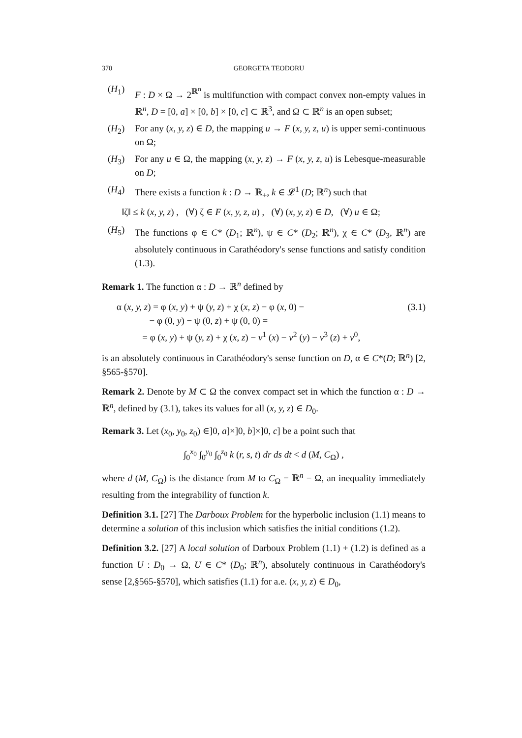370 GEORGETA TEODORU
(H<sub>1</sub>) F : D × Ω → 2<sup>ℝ<sup>n</sup></sup> is multifunction with compact convex non-empty values in ℝ<sup>n</sup>, D = [0, a] × [0, b] × [0, c] ⊂ ℝ<sup>3</sup>, and Ω ⊂ ℝ<sup>n</sup> is an open subset;
(H<sub>2</sub>) For any (x, y, z) ∈ D, the mapping u → F (x, y, z, u) is upper semi-continuous on Ω;
(H<sub>3</sub>) For any u ∈ Ω, the mapping (x, y, z) → F (x, y, z, u) is Lebesque-measurable on D;
(H<sub>4</sub>) There exists a function k : D → ℝ<sub>+</sub>, k ∈ 𝓛<sup>1</sup> (D; ℝ<sup>n</sup>) such that
‖ζ‖ ≤ k (x, y, z) , (∀) ζ ∈ F (x, y, z, u) , (∀) (x, y, z) ∈ D, (∀) u ∈ Ω;
(H<sub>5</sub>) The functions φ ∈ C* (D<sub>1</sub>; ℝ<sup>n</sup>), ψ ∈ C* (D<sub>2</sub>; ℝ<sup>n</sup>), χ ∈ C* (D<sub>3</sub>, ℝ<sup>n</sup>) are absolutely continuous in Carathéodory's sense functions and satisfy condition (1.3).
Remark 1. The function α : D → ℝ<sup>n</sup> defined by
α (x, y, z) = φ (x, y) + ψ (y, z) + χ (x, z) − φ (x, 0) −
− φ (0, y) − ψ (0, z) + ψ (0, 0) =
= φ (x, y) + ψ (y, z) + χ (x, z) − v<sup>1</sup> (x) − v<sup>2</sup> (y) − v<sup>3</sup> (z) + v<sup>0</sup>,
(3.1)
is an absolutely continuous in Carathéodory's sense function on D, α ∈ C*(D; ℝ<sup>n</sup>) [2, §565-§570].
Remark 2. Denote by M ⊂ Ω the convex compact set in which the function α : D → ℝ<sup>n</sup>, defined by (3.1), takes its values for all (x, y, z) ∈ D<sub>0</sub>.
Remark 3. Let (x<sub>0</sub>, y<sub>0</sub>, z<sub>0</sub>) ∈]0, a]×]0, b]×]0, c] be a point such that
∫<sub>0</sub><sup>x<sub>0</sub></sup> ∫<sub>0</sub><sup>y<sub>0</sub></sup> ∫<sub>0</sub><sup>z<sub>0</sub></sup> k (r, s, t) dr ds dt < d (M, C<sub>Ω</sub>) ,
where d (M, C<sub>Ω</sub>) is the distance from M to C<sub>Ω</sub> = ℝ<sup>n</sup> − Ω, an inequality immediately resulting from the integrability of function k.
Definition 3.1. [27] The Darboux Problem for the hyperbolic inclusion (1.1) means to determine a solution of this inclusion which satisfies the initial conditions (1.2).
Definition 3.2. [27] A local solution of Darboux Problem (1.1) + (1.2) is defined as a function U : D<sub>0</sub> → Ω, U ∈ C* (D<sub>0</sub>; ℝ<sup>n</sup>), absolutely continuous in Carathéodory's sense [2,§565-§570], which satisfies (1.1) for a.e. (x, y, z) ∈ D<sub>0</sub>,